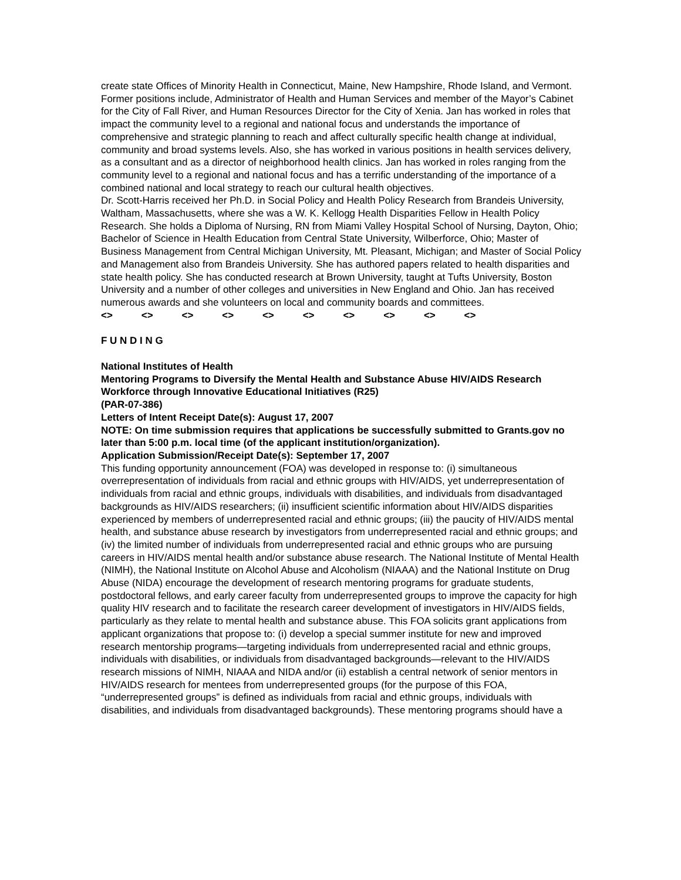create state Offices of Minority Health in Connecticut, Maine, New Hampshire, Rhode Island, and Vermont.
Former positions include, Administrator of Health and Human Services and member of the Mayor’s Cabinet for the City of Fall River, and Human Resources Director for the City of Xenia. Jan has worked in roles that impact the community level to a regional and national focus and understands the importance of comprehensive and strategic planning to reach and affect culturally specific health change at individual, community and broad systems levels. Also, she has worked in various positions in health services delivery, as a consultant and as a director of neighborhood health clinics. Jan has worked in roles ranging from the community level to a regional and national focus and has a terrific understanding of the importance of a combined national and local strategy to reach our cultural health objectives.
Dr. Scott-Harris received her Ph.D. in Social Policy and Health Policy Research from Brandeis University, Waltham, Massachusetts, where she was a W. K. Kellogg Health Disparities Fellow in Health Policy Research. She holds a Diploma of Nursing, RN from Miami Valley Hospital School of Nursing, Dayton, Ohio; Bachelor of Science in Health Education from Central State University, Wilberforce, Ohio; Master of Business Management from Central Michigan University, Mt. Pleasant, Michigan; and Master of Social Policy and Management also from Brandeis University. She has authored papers related to health disparities and state health policy. She has conducted research at Brown University, taught at Tufts University, Boston University and a number of other colleges and universities in New England and Ohio. Jan has received numerous awards and she volunteers on local and community boards and committees.
<> <> <> <> <> <> <> <> <> <>
F U N D I N G
National Institutes of Health
Mentoring Programs to Diversify the Mental Health and Substance Abuse HIV/AIDS Research Workforce through Innovative Educational Initiatives (R25)
(PAR-07-386)
Letters of Intent Receipt Date(s): August 17, 2007
NOTE: On time submission requires that applications be successfully submitted to Grants.gov no later than 5:00 p.m. local time (of the applicant institution/organization).
Application Submission/Receipt Date(s): September 17, 2007
This funding opportunity announcement (FOA) was developed in response to: (i) simultaneous overrepresentation of individuals from racial and ethnic groups with HIV/AIDS, yet underrepresentation of individuals from racial and ethnic groups, individuals with disabilities, and individuals from disadvantaged backgrounds as HIV/AIDS researchers; (ii) insufficient scientific information about HIV/AIDS disparities experienced by members of underrepresented racial and ethnic groups; (iii) the paucity of HIV/AIDS mental health, and substance abuse research by investigators from underrepresented racial and ethnic groups; and (iv) the limited number of individuals from underrepresented racial and ethnic groups who are pursuing careers in HIV/AIDS mental health and/or substance abuse research. The National Institute of Mental Health (NIMH), the National Institute on Alcohol Abuse and Alcoholism (NIAAA) and the National Institute on Drug Abuse (NIDA) encourage the development of research mentoring programs for graduate students, postdoctoral fellows, and early career faculty from underrepresented groups to improve the capacity for high quality HIV research and to facilitate the research career development of investigators in HIV/AIDS fields, particularly as they relate to mental health and substance abuse. This FOA solicits grant applications from applicant organizations that propose to: (i) develop a special summer institute for new and improved research mentorship programs—targeting individuals from underrepresented racial and ethnic groups, individuals with disabilities, or individuals from disadvantaged backgrounds—relevant to the HIV/AIDS research missions of NIMH, NIAAA and NIDA and/or (ii) establish a central network of senior mentors in HIV/AIDS research for mentees from underrepresented groups (for the purpose of this FOA, “underrepresented groups” is defined as individuals from racial and ethnic groups, individuals with disabilities, and individuals from disadvantaged backgrounds). These mentoring programs should have a